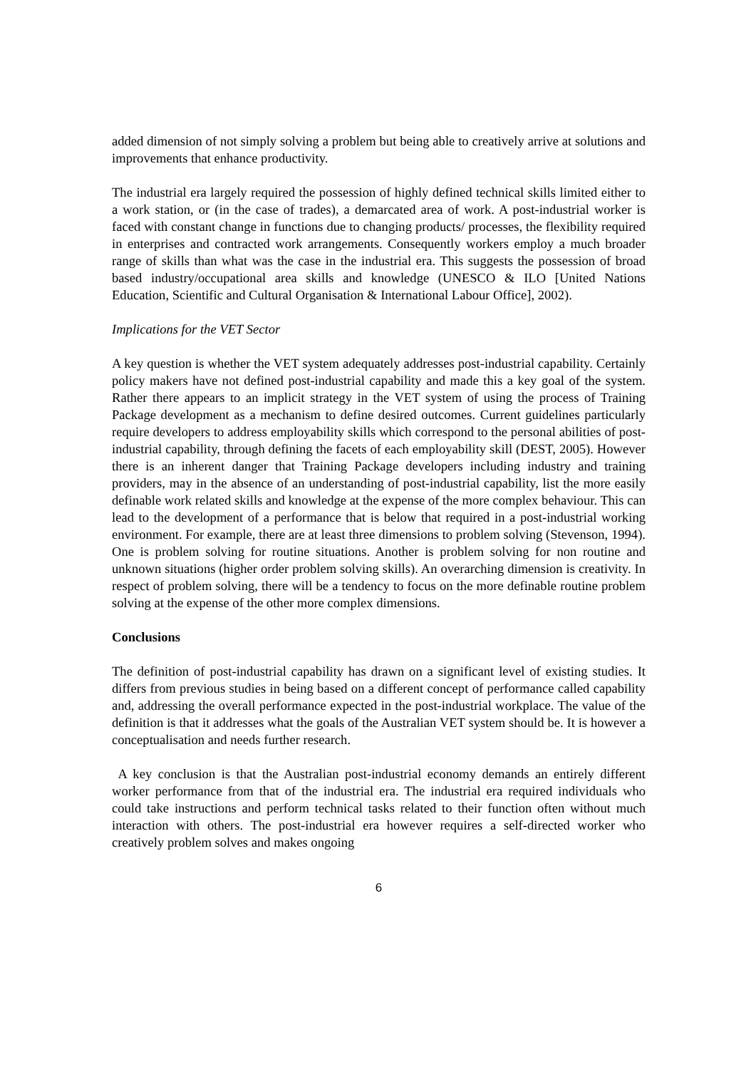added dimension of not simply solving a problem but being able to creatively arrive at solutions and improvements that enhance productivity.
The industrial era largely required the possession of highly defined technical skills limited either to a work station, or (in the case of trades), a demarcated area of work. A post-industrial worker is faced with constant change in functions due to changing products/ processes, the flexibility required in enterprises and contracted work arrangements. Consequently workers employ a much broader range of skills than what was the case in the industrial era. This suggests the possession of broad based industry/occupational area skills and knowledge (UNESCO & ILO [United Nations Education, Scientific and Cultural Organisation & International Labour Office], 2002).
Implications for the VET Sector
A key question is whether the VET system adequately addresses post-industrial capability. Certainly policy makers have not defined post-industrial capability and made this a key goal of the system. Rather there appears to an implicit strategy in the VET system of using the process of Training Package development as a mechanism to define desired outcomes. Current guidelines particularly require developers to address employability skills which correspond to the personal abilities of post-industrial capability, through defining the facets of each employability skill (DEST, 2005). However there is an inherent danger that Training Package developers including industry and training providers, may in the absence of an understanding of post-industrial capability, list the more easily definable work related skills and knowledge at the expense of the more complex behaviour. This can lead to the development of a performance that is below that required in a post-industrial working environment. For example, there are at least three dimensions to problem solving (Stevenson, 1994). One is problem solving for routine situations. Another is problem solving for non routine and unknown situations (higher order problem solving skills). An overarching dimension is creativity. In respect of problem solving, there will be a tendency to focus on the more definable routine problem solving at the expense of the other more complex dimensions.
Conclusions
The definition of post-industrial capability has drawn on a significant level of existing studies. It differs from previous studies in being based on a different concept of performance called capability and, addressing the overall performance expected in the post-industrial workplace. The value of the definition is that it addresses what the goals of the Australian VET system should be. It is however a conceptualisation and needs further research.
A key conclusion is that the Australian post-industrial economy demands an entirely different worker performance from that of the industrial era. The industrial era required individuals who could take instructions and perform technical tasks related to their function often without much interaction with others. The post-industrial era however requires a self-directed worker who creatively problem solves and makes ongoing
6